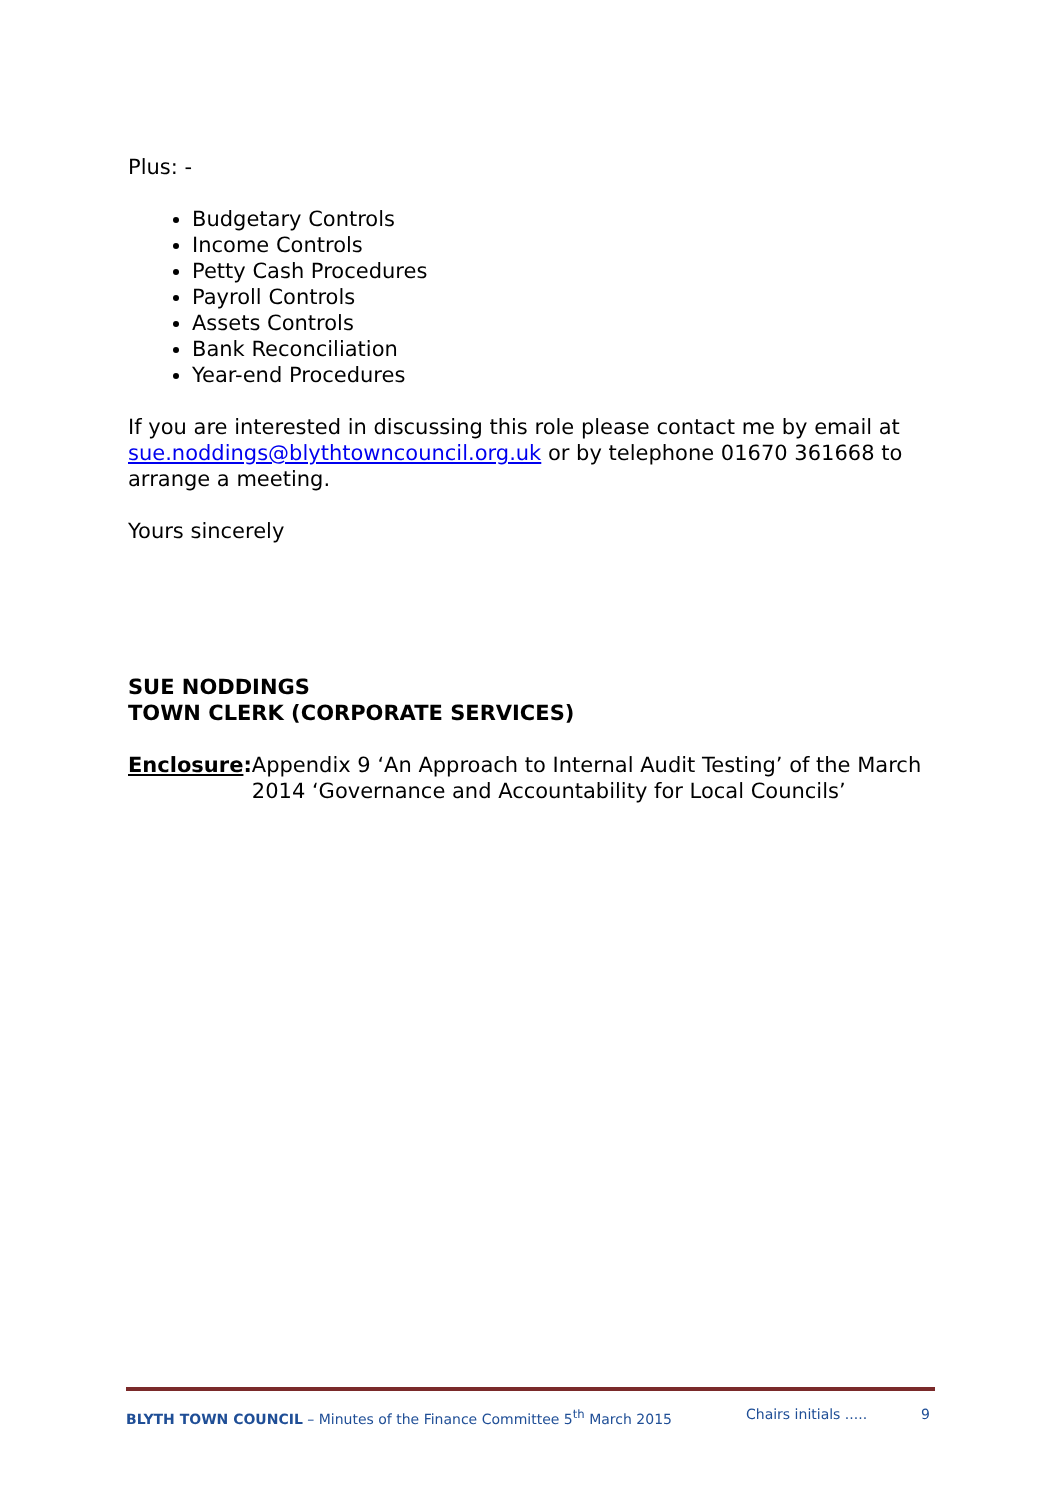Plus: -
Budgetary Controls
Income Controls
Petty Cash Procedures
Payroll Controls
Assets Controls
Bank Reconciliation
Year-end Procedures
If you are interested in discussing this role please contact me by email at sue.noddings@blythtowncouncil.org.uk or by telephone 01670 361668 to arrange a meeting.
Yours sincerely
SUE NODDINGS
TOWN CLERK (CORPORATE SERVICES)
Enclosure: Appendix 9 ‘An Approach to Internal Audit Testing’ of the March 2014 ‘Governance and Accountability for Local Councils’
BLYTH TOWN COUNCIL – Minutes of the Finance Committee 5<sup>th</sup> March 2015 Chairs initials ..... 9